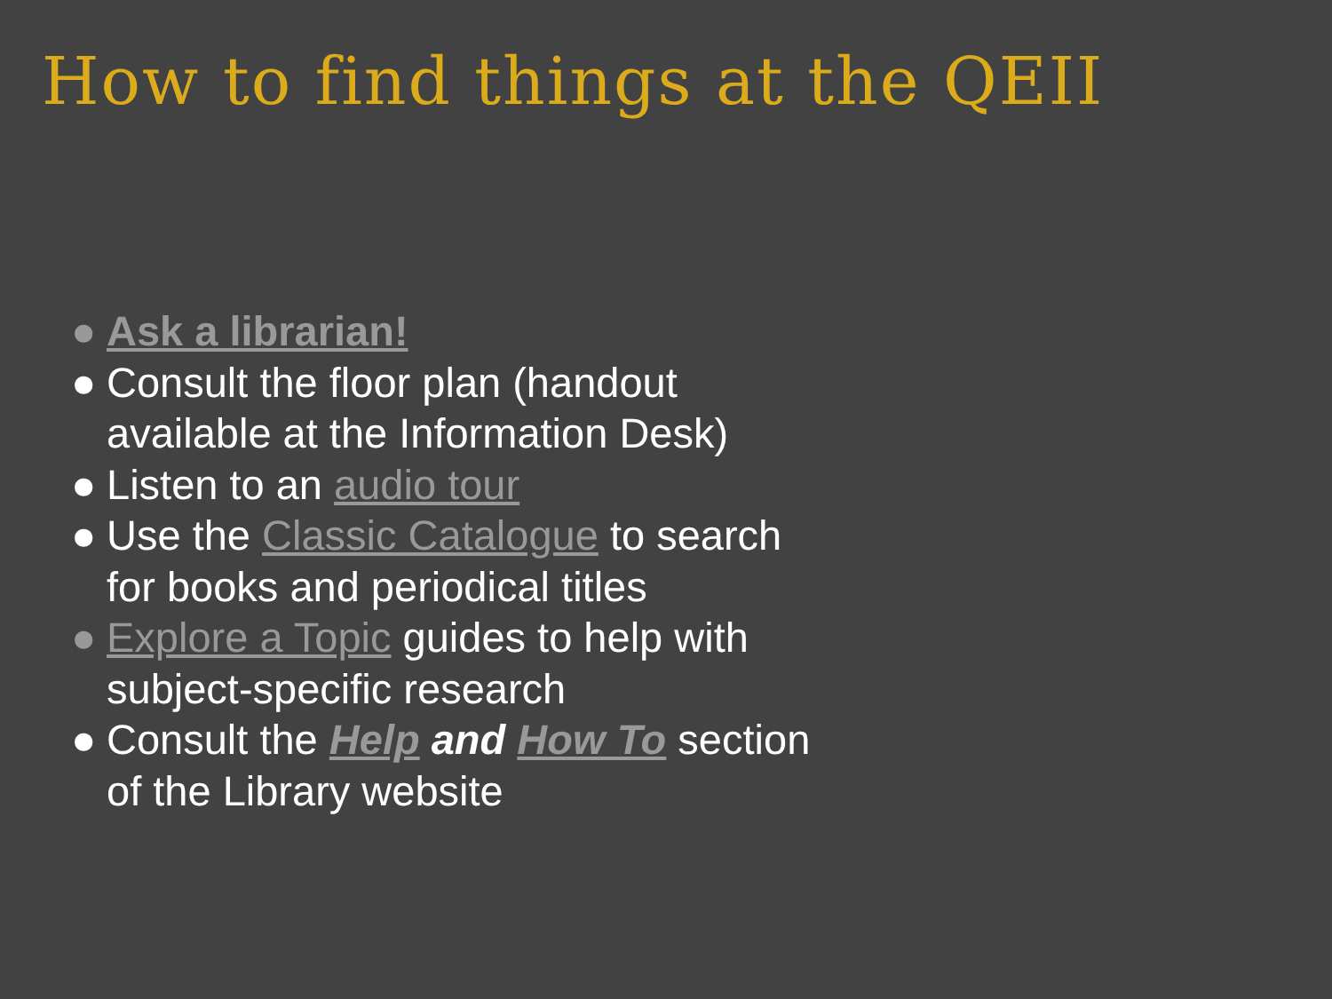How to find things at the QEII
● Ask a librarian!
● Consult the floor plan (handout available at the Information Desk)
● Listen to an audio tour
● Use the Classic Catalogue to search for books and periodical titles
● Explore a Topic guides to help with subject-specific research
● Consult the Help and How To section of the Library website